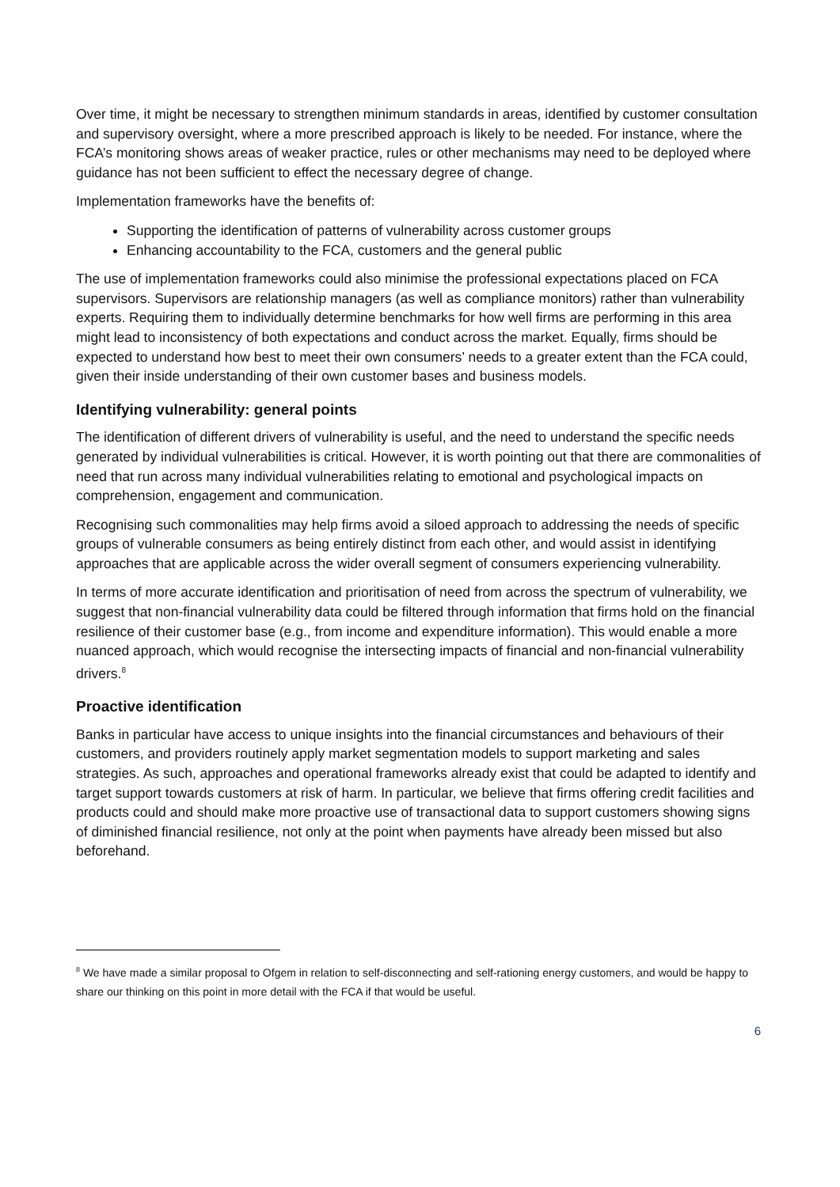Over time, it might be necessary to strengthen minimum standards in areas, identified by customer consultation and supervisory oversight, where a more prescribed approach is likely to be needed. For instance, where the FCA’s monitoring shows areas of weaker practice, rules or other mechanisms may need to be deployed where guidance has not been sufficient to effect the necessary degree of change.
Implementation frameworks have the benefits of:
Supporting the identification of patterns of vulnerability across customer groups
Enhancing accountability to the FCA, customers and the general public
The use of implementation frameworks could also minimise the professional expectations placed on FCA supervisors. Supervisors are relationship managers (as well as compliance monitors) rather than vulnerability experts. Requiring them to individually determine benchmarks for how well firms are performing in this area might lead to inconsistency of both expectations and conduct across the market. Equally, firms should be expected to understand how best to meet their own consumers’ needs to a greater extent than the FCA could, given their inside understanding of their own customer bases and business models.
Identifying vulnerability: general points
The identification of different drivers of vulnerability is useful, and the need to understand the specific needs generated by individual vulnerabilities is critical. However, it is worth pointing out that there are commonalities of need that run across many individual vulnerabilities relating to emotional and psychological impacts on comprehension, engagement and communication.
Recognising such commonalities may help firms avoid a siloed approach to addressing the needs of specific groups of vulnerable consumers as being entirely distinct from each other, and would assist in identifying approaches that are applicable across the wider overall segment of consumers experiencing vulnerability.
In terms of more accurate identification and prioritisation of need from across the spectrum of vulnerability, we suggest that non-financial vulnerability data could be filtered through information that firms hold on the financial resilience of their customer base (e.g., from income and expenditure information). This would enable a more nuanced approach, which would recognise the intersecting impacts of financial and non-financial vulnerability drivers.<sup>8</sup>
Proactive identification
Banks in particular have access to unique insights into the financial circumstances and behaviours of their customers, and providers routinely apply market segmentation models to support marketing and sales strategies. As such, approaches and operational frameworks already exist that could be adapted to identify and target support towards customers at risk of harm. In particular, we believe that firms offering credit facilities and products could and should make more proactive use of transactional data to support customers showing signs of diminished financial resilience, not only at the point when payments have already been missed but also beforehand.
<sup>8</sup> We have made a similar proposal to Ofgem in relation to self-disconnecting and self-rationing energy customers, and would be happy to share our thinking on this point in more detail with the FCA if that would be useful.
6